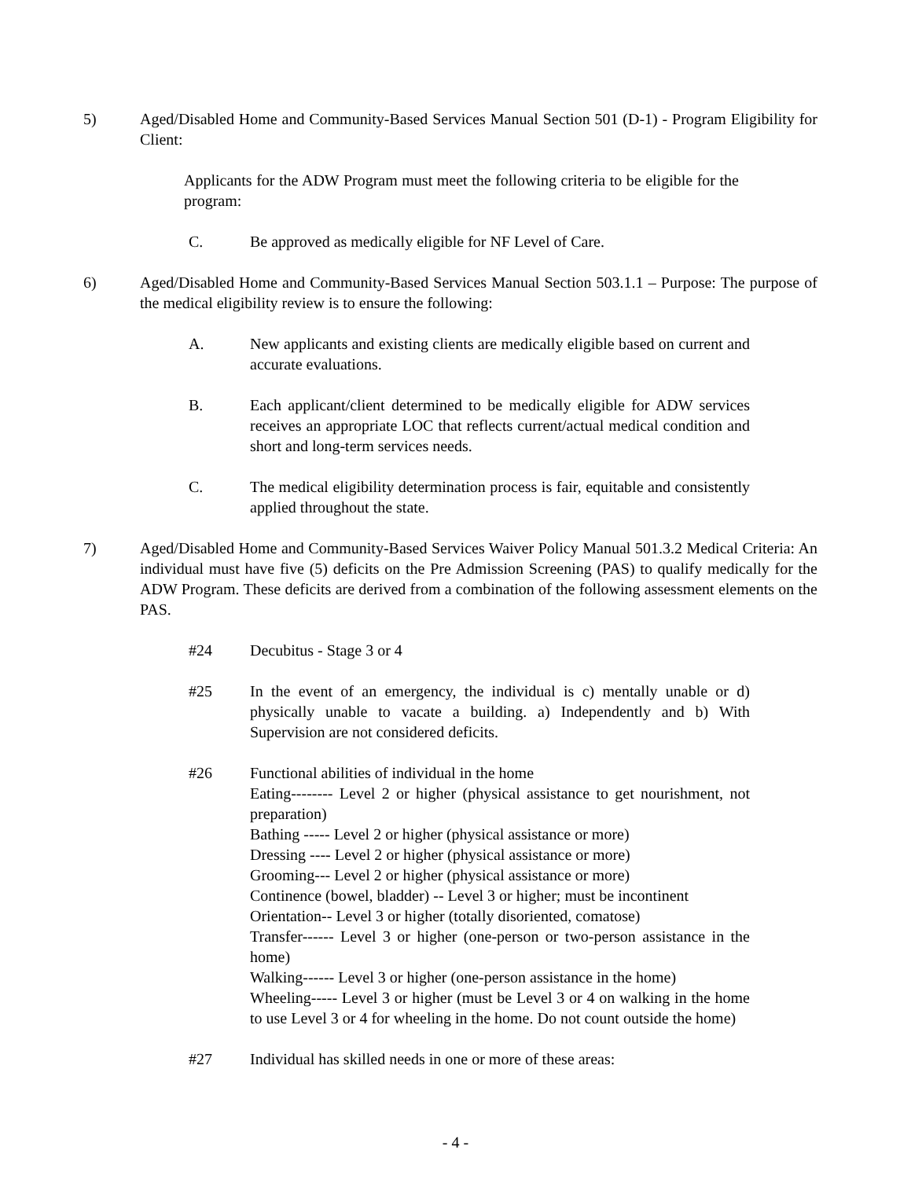5) Aged/Disabled Home and Community-Based Services Manual Section 501 (D-1) - Program Eligibility for Client:
Applicants for the ADW Program must meet the following criteria to be eligible for the program:
C. Be approved as medically eligible for NF Level of Care.
6) Aged/Disabled Home and Community-Based Services Manual Section 503.1.1 – Purpose: The purpose of the medical eligibility review is to ensure the following:
A. New applicants and existing clients are medically eligible based on current and accurate evaluations.
B. Each applicant/client determined to be medically eligible for ADW services receives an appropriate LOC that reflects current/actual medical condition and short and long-term services needs.
C. The medical eligibility determination process is fair, equitable and consistently applied throughout the state.
7) Aged/Disabled Home and Community-Based Services Waiver Policy Manual 501.3.2 Medical Criteria: An individual must have five (5) deficits on the Pre Admission Screening (PAS) to qualify medically for the ADW Program. These deficits are derived from a combination of the following assessment elements on the PAS.
#24 Decubitus - Stage 3 or 4
#25 In the event of an emergency, the individual is c) mentally unable or d) physically unable to vacate a building. a) Independently and b) With Supervision are not considered deficits.
#26 Functional abilities of individual in the home
Eating-------- Level 2 or higher (physical assistance to get nourishment, not preparation)
Bathing ----- Level 2 or higher (physical assistance or more)
Dressing ---- Level 2 or higher (physical assistance or more)
Grooming--- Level 2 or higher (physical assistance or more)
Continence (bowel, bladder) -- Level 3 or higher; must be incontinent
Orientation-- Level 3 or higher (totally disoriented, comatose)
Transfer------ Level 3 or higher (one-person or two-person assistance in the home)
Walking------ Level 3 or higher (one-person assistance in the home)
Wheeling----- Level 3 or higher (must be Level 3 or 4 on walking in the home to use Level 3 or 4 for wheeling in the home. Do not count outside the home)
#27 Individual has skilled needs in one or more of these areas:
- 4 -